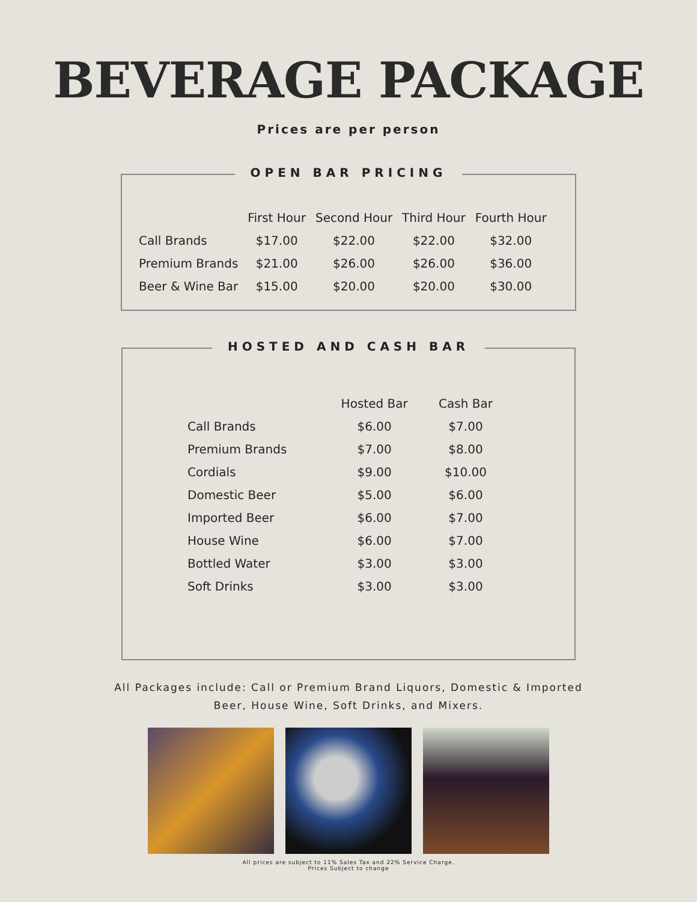BEVERAGE PACKAGE
Prices are per person
OPEN BAR PRICING
| | First Hour | Second Hour | Third Hour | Fourth Hour |
| --- | --- | --- | --- | --- |
| Call Brands | $17.00 | $22.00 | $22.00 | $32.00 |
| Premium Brands | $21.00 | $26.00 | $26.00 | $36.00 |
| Beer & Wine Bar | $15.00 | $20.00 | $20.00 | $30.00 |
HOSTED AND CASH BAR
| | Hosted Bar | Cash Bar |
| --- | --- | --- |
| Call Brands | $6.00 | $7.00 |
| Premium Brands | $7.00 | $8.00 |
| Cordials | $9.00 | $10.00 |
| Domestic Beer | $5.00 | $6.00 |
| Imported Beer | $6.00 | $7.00 |
| House Wine | $6.00 | $7.00 |
| Bottled Water | $3.00 | $3.00 |
| Soft Drinks | $3.00 | $3.00 |
All Packages include: Call or Premium Brand Liquors, Domestic & Imported
Beer, House Wine, Soft Drinks, and Mixers.
All prices are subject to 11% Sales Tax and 22% Service Charge.
Prices Subject to change